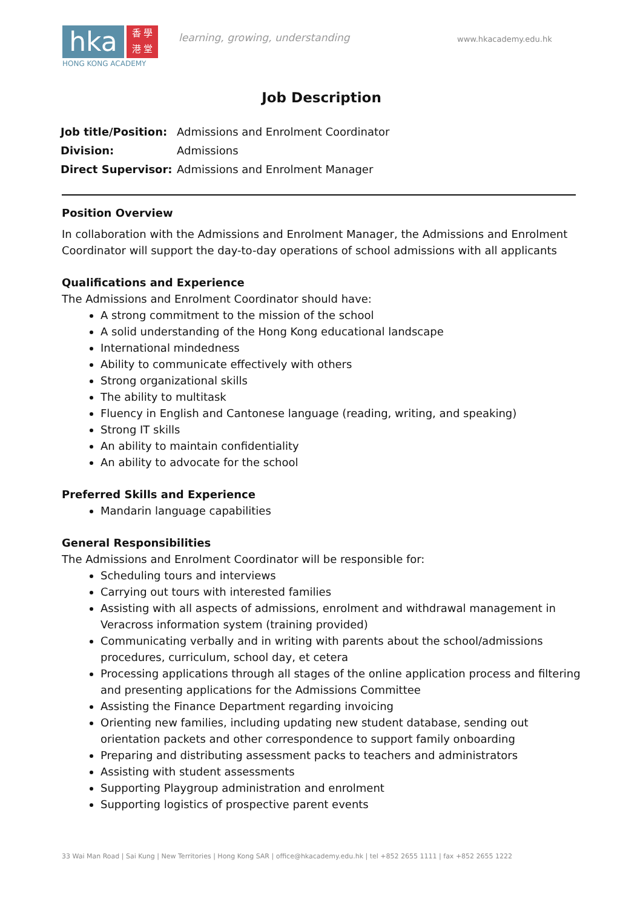hka
香 學
港 堂
HONG KONG ACADEMY
learning, growing, understanding
www.hkacademy.edu.hk
Job Description
| Job title/Position: | Admissions and Enrolment Coordinator |
| Division: | Admissions |
| Direct Supervisor: | Admissions and Enrolment Manager |
Position Overview
In collaboration with the Admissions and Enrolment Manager, the Admissions and Enrolment Coordinator will support the day-to-day operations of school admissions with all applicants
Qualifications and Experience
The Admissions and Enrolment Coordinator should have:
A strong commitment to the mission of the school
A solid understanding of the Hong Kong educational landscape
International mindedness
Ability to communicate effectively with others
Strong organizational skills
The ability to multitask
Fluency in English and Cantonese language (reading, writing, and speaking)
Strong IT skills
An ability to maintain confidentiality
An ability to advocate for the school
Preferred Skills and Experience
Mandarin language capabilities
General Responsibilities
The Admissions and Enrolment Coordinator will be responsible for:
Scheduling tours and interviews
Carrying out tours with interested families
Assisting with all aspects of admissions, enrolment and withdrawal management in Veracross information system (training provided)
Communicating verbally and in writing with parents about the school/admissions procedures, curriculum, school day, et cetera
Processing applications through all stages of the online application process and filtering and presenting applications for the Admissions Committee
Assisting the Finance Department regarding invoicing
Orienting new families, including updating new student database, sending out orientation packets and other correspondence to support family onboarding
Preparing and distributing assessment packs to teachers and administrators
Assisting with student assessments
Supporting Playgroup administration and enrolment
Supporting logistics of prospective parent events
33 Wai Man Road | Sai Kung | New Territories | Hong Kong SAR | office@hkacademy.edu.hk | tel +852 2655 1111 | fax +852 2655 1222